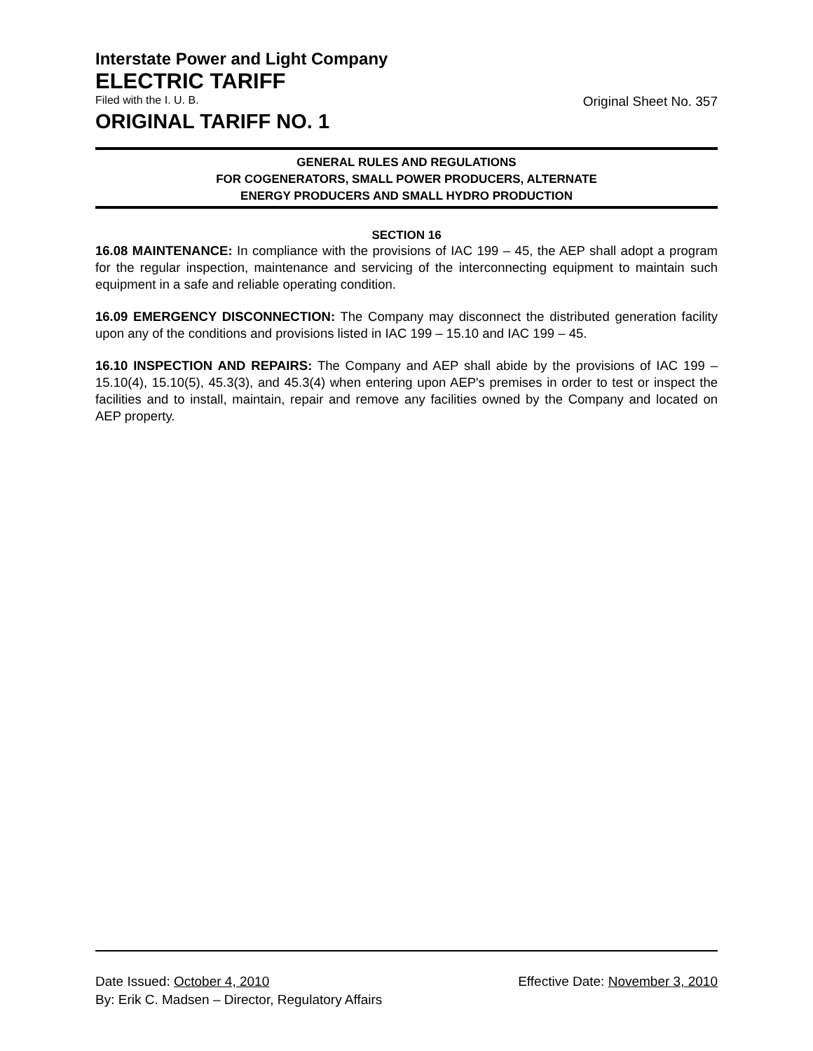Interstate Power and Light Company
ELECTRIC TARIFF
Filed with the I. U. B. Original Sheet No. 357
ORIGINAL TARIFF NO. 1
GENERAL RULES AND REGULATIONS
FOR COGENERATORS, SMALL POWER PRODUCERS, ALTERNATE
ENERGY PRODUCERS AND SMALL HYDRO PRODUCTION
SECTION 16
16.08 MAINTENANCE: In compliance with the provisions of IAC 199 – 45, the AEP shall adopt a program for the regular inspection, maintenance and servicing of the interconnecting equipment to maintain such equipment in a safe and reliable operating condition.
16.09 EMERGENCY DISCONNECTION: The Company may disconnect the distributed generation facility upon any of the conditions and provisions listed in IAC 199 – 15.10 and IAC 199 – 45.
16.10 INSPECTION AND REPAIRS: The Company and AEP shall abide by the provisions of IAC 199 – 15.10(4), 15.10(5), 45.3(3), and 45.3(4) when entering upon AEP's premises in order to test or inspect the facilities and to install, maintain, repair and remove any facilities owned by the Company and located on AEP property.
Date Issued: October 4, 2010 Effective Date: November 3, 2010
By: Erik C. Madsen – Director, Regulatory Affairs